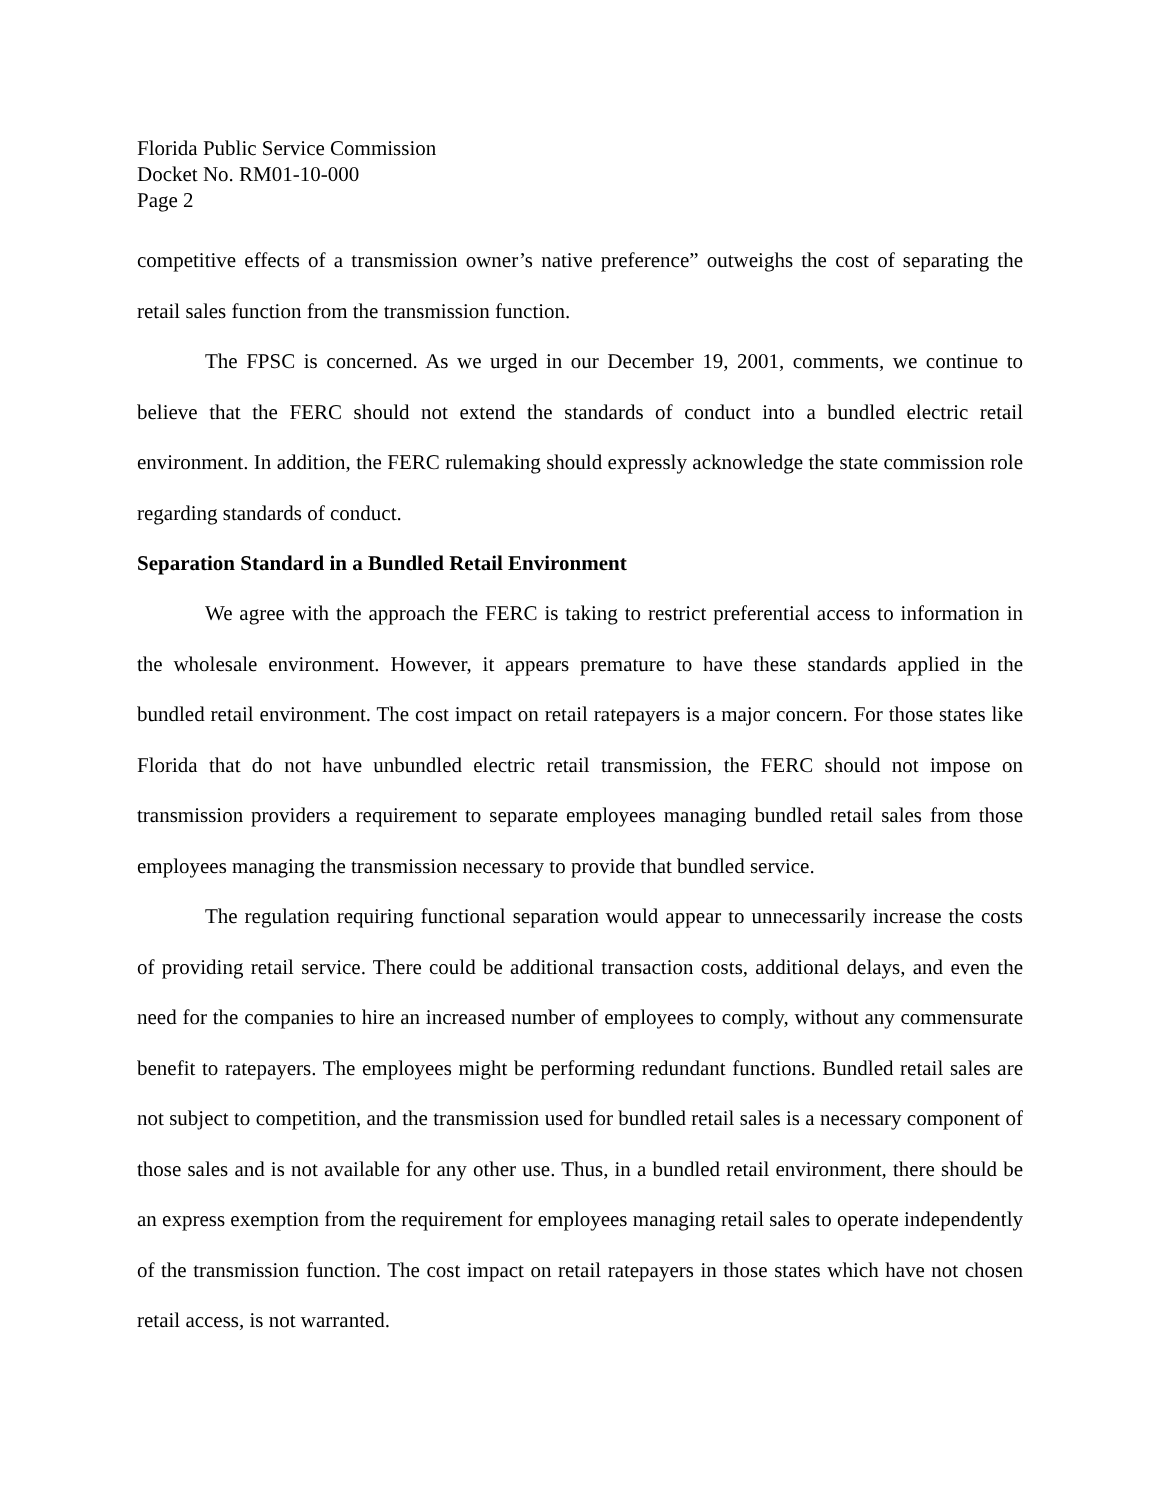Florida Public Service Commission
Docket No. RM01-10-000
Page 2
competitive effects of a transmission owner’s native preference” outweighs the cost of separating the retail sales function from the transmission function.
The FPSC is concerned. As we urged in our December 19, 2001, comments, we continue to believe that the FERC should not extend the standards of conduct into a bundled electric retail environment. In addition, the FERC rulemaking should expressly acknowledge the state commission role regarding standards of conduct.
Separation Standard in a Bundled Retail Environment
We agree with the approach the FERC is taking to restrict preferential access to information in the wholesale environment. However, it appears premature to have these standards applied in the bundled retail environment. The cost impact on retail ratepayers is a major concern. For those states like Florida that do not have unbundled electric retail transmission, the FERC should not impose on transmission providers a requirement to separate employees managing bundled retail sales from those employees managing the transmission necessary to provide that bundled service.
The regulation requiring functional separation would appear to unnecessarily increase the costs of providing retail service. There could be additional transaction costs, additional delays, and even the need for the companies to hire an increased number of employees to comply, without any commensurate benefit to ratepayers. The employees might be performing redundant functions. Bundled retail sales are not subject to competition, and the transmission used for bundled retail sales is a necessary component of those sales and is not available for any other use. Thus, in a bundled retail environment, there should be an express exemption from the requirement for employees managing retail sales to operate independently of the transmission function. The cost impact on retail ratepayers in those states which have not chosen retail access, is not warranted.